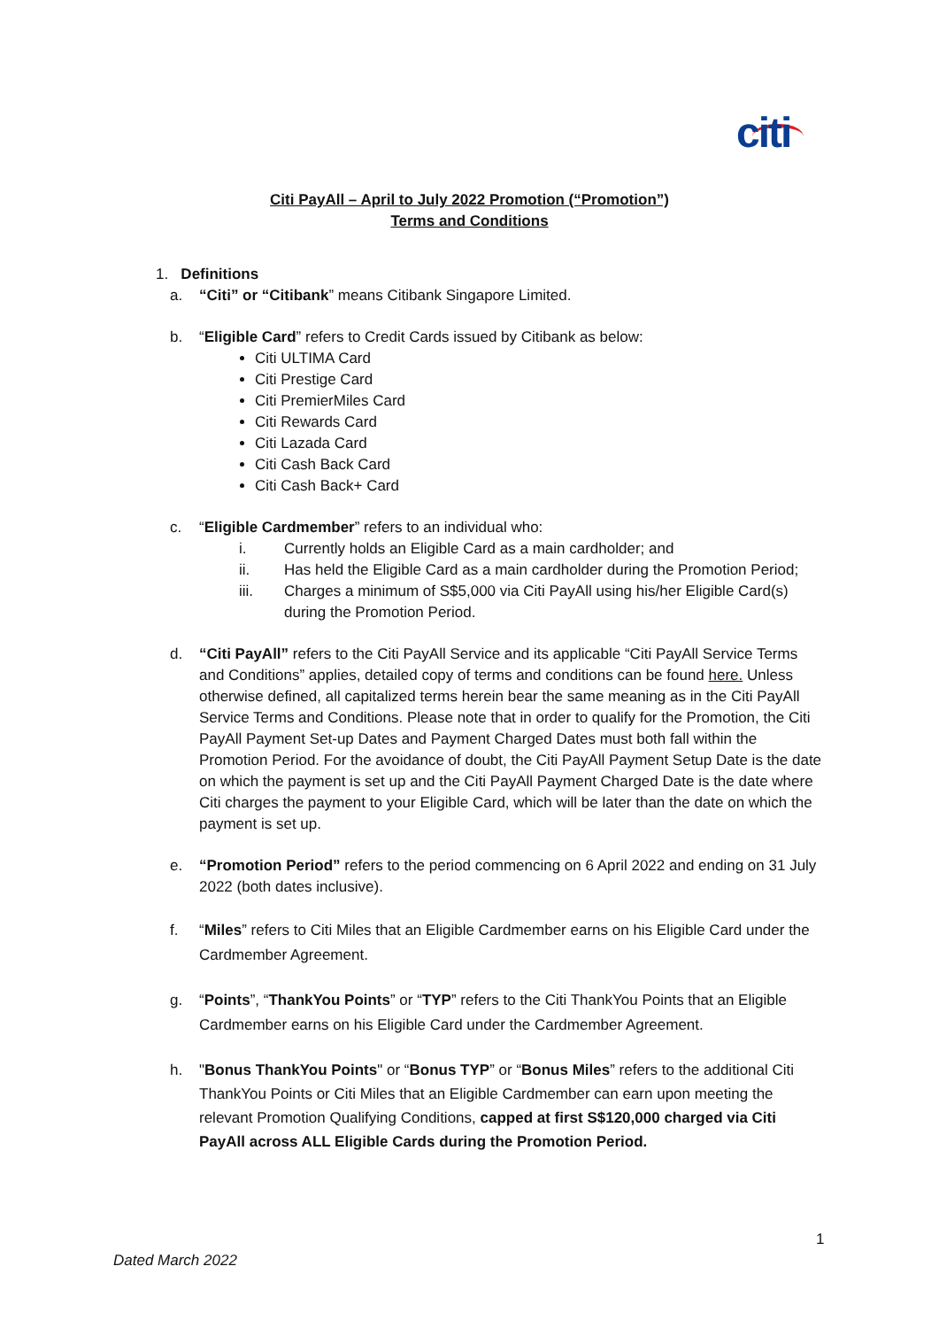citi
Citi PayAll – April to July 2022 Promotion (“Promotion”)
Terms and Conditions
1. Definitions
a. “Citi” or “Citibank” means Citibank Singapore Limited.
b. “Eligible Card” refers to Credit Cards issued by Citibank as below:
Citi ULTIMA Card
Citi Prestige Card
Citi PremierMiles Card
Citi Rewards Card
Citi Lazada Card
Citi Cash Back Card
Citi Cash Back+ Card
c. “Eligible Cardmember” refers to an individual who:
i. Currently holds an Eligible Card as a main cardholder; and
ii. Has held the Eligible Card as a main cardholder during the Promotion Period;
iii. Charges a minimum of S$5,000 via Citi PayAll using his/her Eligible Card(s) during the Promotion Period.
d. “Citi PayAll” refers to the Citi PayAll Service and its applicable “Citi PayAll Service Terms and Conditions” applies, detailed copy of terms and conditions can be found here. Unless otherwise defined, all capitalized terms herein bear the same meaning as in the Citi PayAll Service Terms and Conditions. Please note that in order to qualify for the Promotion, the Citi PayAll Payment Set-up Dates and Payment Charged Dates must both fall within the Promotion Period. For the avoidance of doubt, the Citi PayAll Payment Setup Date is the date on which the payment is set up and the Citi PayAll Payment Charged Date is the date where Citi charges the payment to your Eligible Card, which will be later than the date on which the payment is set up.
e. “Promotion Period” refers to the period commencing on 6 April 2022 and ending on 31 July 2022 (both dates inclusive).
f. “Miles” refers to Citi Miles that an Eligible Cardmember earns on his Eligible Card under the Cardmember Agreement.
g. “Points”, “ThankYou Points” or “TYP” refers to the Citi ThankYou Points that an Eligible Cardmember earns on his Eligible Card under the Cardmember Agreement.
h. "Bonus ThankYou Points" or “Bonus TYP” or “Bonus Miles” refers to the additional Citi ThankYou Points or Citi Miles that an Eligible Cardmember can earn upon meeting the relevant Promotion Qualifying Conditions, capped at first S$120,000 charged via Citi PayAll across ALL Eligible Cards during the Promotion Period.
1
Dated March 2022